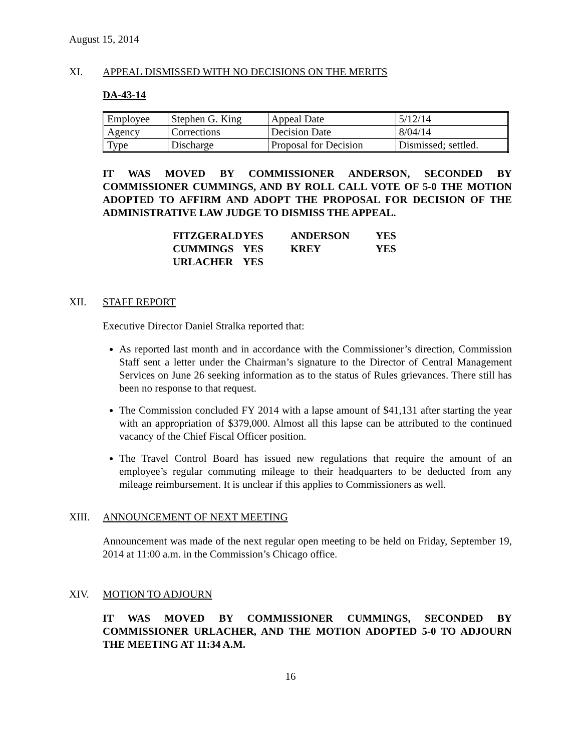August 15, 2014
XI. APPEAL DISMISSED WITH NO DECISIONS ON THE MERITS
DA-43-14
| Employee | Stephen G. King | Appeal Date | 5/12/14 |
| Agency | Corrections | Decision Date | 8/04/14 |
| Type | Discharge | Proposal for Decision | Dismissed; settled. |
IT WAS MOVED BY COMMISSIONER ANDERSON, SECONDED BY COMMISSIONER CUMMINGS, AND BY ROLL CALL VOTE OF 5-0 THE MOTION ADOPTED TO AFFIRM AND ADOPT THE PROPOSAL FOR DECISION OF THE ADMINISTRATIVE LAW JUDGE TO DISMISS THE APPEAL.
| FITZGERALD | YES | ANDERSON | YES |
| CUMMINGS | YES | KREY | YES |
| URLACHER | YES | | |
XII. STAFF REPORT
Executive Director Daniel Stralka reported that:
As reported last month and in accordance with the Commissioner’s direction, Commission Staff sent a letter under the Chairman’s signature to the Director of Central Management Services on June 26 seeking information as to the status of Rules grievances. There still has been no response to that request.
The Commission concluded FY 2014 with a lapse amount of $41,131 after starting the year with an appropriation of $379,000. Almost all this lapse can be attributed to the continued vacancy of the Chief Fiscal Officer position.
The Travel Control Board has issued new regulations that require the amount of an employee’s regular commuting mileage to their headquarters to be deducted from any mileage reimbursement. It is unclear if this applies to Commissioners as well.
XIII. ANNOUNCEMENT OF NEXT MEETING
Announcement was made of the next regular open meeting to be held on Friday, September 19, 2014 at 11:00 a.m. in the Commission’s Chicago office.
XIV. MOTION TO ADJOURN
IT WAS MOVED BY COMMISSIONER CUMMINGS, SECONDED BY COMMISSIONER URLACHER, AND THE MOTION ADOPTED 5-0 TO ADJOURN THE MEETING AT 11:34 A.M.
16